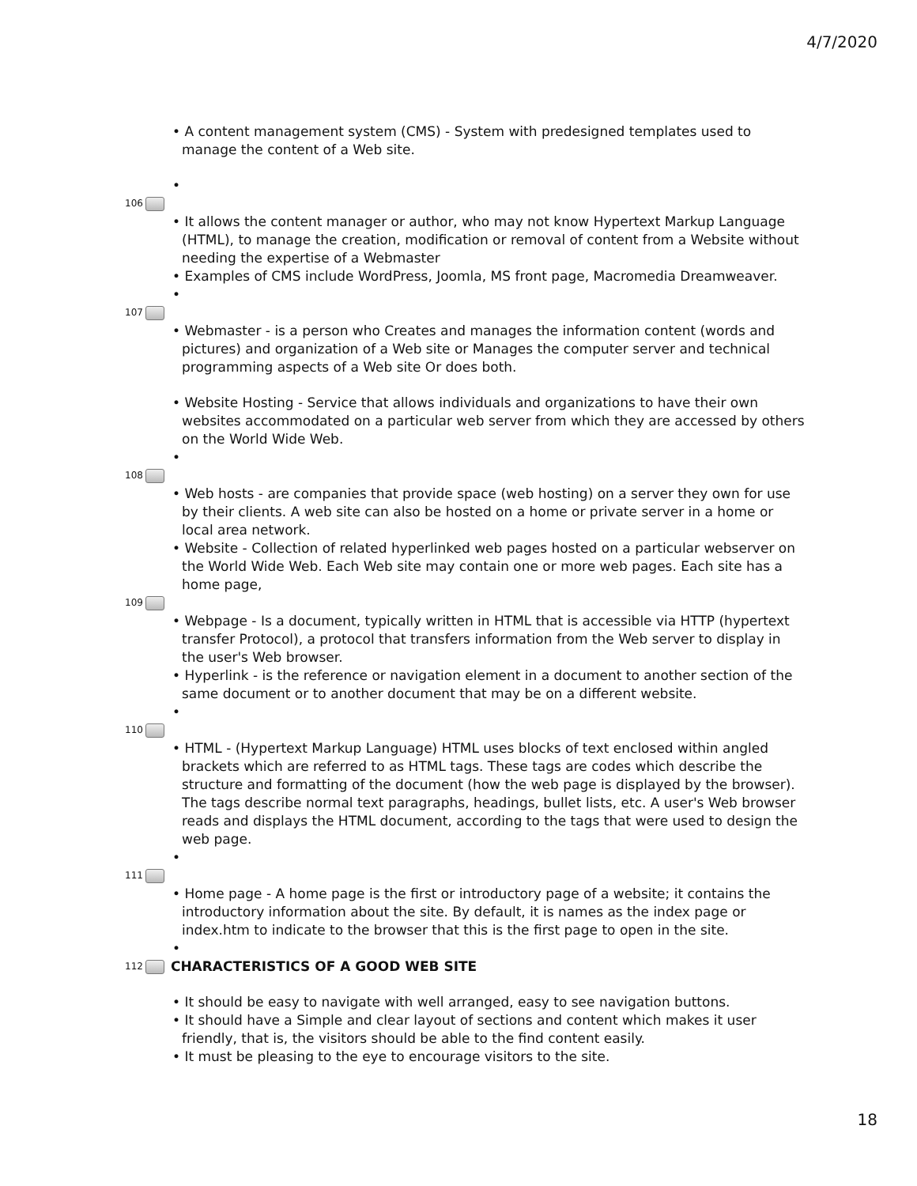4/7/2020
• A content management system (CMS) - System with predesigned templates used to manage the content of a Web site.
•
106
• It allows the content manager or author, who may not know Hypertext Markup Language (HTML), to manage the creation, modification or removal of content from a Website without needing the expertise of a Webmaster
• Examples of CMS include WordPress, Joomla, MS front page, Macromedia Dreamweaver.
•
107
• Webmaster - is a person who Creates and manages the information content (words and pictures) and organization of a Web site or Manages the computer server and technical programming aspects of a Web site Or does both.
• Website Hosting - Service that allows individuals and organizations to have their own websites accommodated on a particular web server from which they are accessed by others on the World Wide Web.
•
108
• Web hosts - are companies that provide space (web hosting) on a server they own for use by their clients. A web site can also be hosted on a home or private server in a home or local area network.
• Website - Collection of related hyperlinked web pages hosted on a particular webserver on the World Wide Web. Each Web site may contain one or more web pages. Each site has a home page,
109
• Webpage - Is a document, typically written in HTML that is accessible via HTTP (hypertext transfer Protocol), a protocol that transfers information from the Web server to display in the user's Web browser.
• Hyperlink - is the reference or navigation element in a document to another section of the same document or to another document that may be on a different website.
•
110
• HTML - (Hypertext Markup Language) HTML uses blocks of text enclosed within angled brackets which are referred to as HTML tags. These tags are codes which describe the structure and formatting of the document (how the web page is displayed by the browser). The tags describe normal text paragraphs, headings, bullet lists, etc. A user's Web browser reads and displays the HTML document, according to the tags that were used to design the web page.
•
111
• Home page - A home page is the first or introductory page of a website; it contains the introductory information about the site. By default, it is names as the index page or index.htm to indicate to the browser that this is the first page to open in the site.
•
112
CHARACTERISTICS OF A GOOD WEB SITE
• It should be easy to navigate with well arranged, easy to see navigation buttons.
• It should have a Simple and clear layout of sections and content which makes it user friendly, that is, the visitors should be able to the find content easily.
• It must be pleasing to the eye to encourage visitors to the site.
18